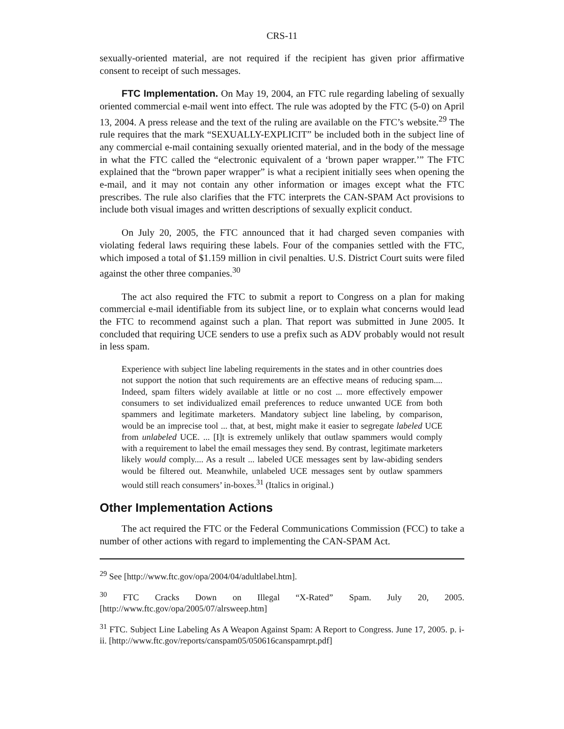CRS-11
sexually-oriented material, are not required if the recipient has given prior affirmative consent to receipt of such messages.
FTC Implementation. On May 19, 2004, an FTC rule regarding labeling of sexually oriented commercial e-mail went into effect. The rule was adopted by the FTC (5-0) on April 13, 2004. A press release and the text of the ruling are available on the FTC’s website.<sup>29</sup> The rule requires that the mark “SEXUALLY-EXPLICIT” be included both in the subject line of any commercial e-mail containing sexually oriented material, and in the body of the message in what the FTC called the “electronic equivalent of a ‘brown paper wrapper.’” The FTC explained that the “brown paper wrapper” is what a recipient initially sees when opening the e-mail, and it may not contain any other information or images except what the FTC prescribes. The rule also clarifies that the FTC interprets the CAN-SPAM Act provisions to include both visual images and written descriptions of sexually explicit conduct.
On July 20, 2005, the FTC announced that it had charged seven companies with violating federal laws requiring these labels. Four of the companies settled with the FTC, which imposed a total of $1.159 million in civil penalties. U.S. District Court suits were filed against the other three companies.<sup>30</sup>
The act also required the FTC to submit a report to Congress on a plan for making commercial e-mail identifiable from its subject line, or to explain what concerns would lead the FTC to recommend against such a plan. That report was submitted in June 2005. It concluded that requiring UCE senders to use a prefix such as ADV probably would not result in less spam.
Experience with subject line labeling requirements in the states and in other countries does not support the notion that such requirements are an effective means of reducing spam.... Indeed, spam filters widely available at little or no cost ... more effectively empower consumers to set individualized email preferences to reduce unwanted UCE from both spammers and legitimate marketers. Mandatory subject line labeling, by comparison, would be an imprecise tool ... that, at best, might make it easier to segregate labeled UCE from unlabeled UCE. ... [I]t is extremely unlikely that outlaw spammers would comply with a requirement to label the email messages they send. By contrast, legitimate marketers likely would comply.... As a result ... labeled UCE messages sent by law-abiding senders would be filtered out. Meanwhile, unlabeled UCE messages sent by outlaw spammers would still reach consumers’ in-boxes.<sup>31</sup> (Italics in original.)
Other Implementation Actions
The act required the FTC or the Federal Communications Commission (FCC) to take a number of other actions with regard to implementing the CAN-SPAM Act.
<sup>29</sup> See [http://www.ftc.gov/opa/2004/04/adultlabel.htm].
<sup>30</sup> FTC Cracks Down on Illegal “X-Rated” Spam. July 20, 2005. [http://www.ftc.gov/opa/2005/07/alrsweep.htm]
<sup>31</sup> FTC. Subject Line Labeling As A Weapon Against Spam: A Report to Congress. June 17, 2005. p. i-ii. [http://www.ftc.gov/reports/canspam05/050616canspamrpt.pdf]